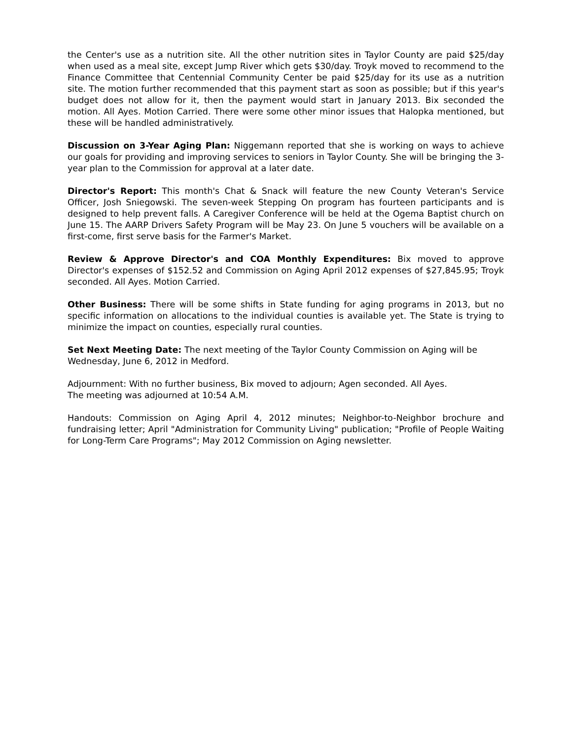the Center's use as a nutrition site. All the other nutrition sites in Taylor County are paid $25/day when used as a meal site, except Jump River which gets $30/day. Troyk moved to recommend to the Finance Committee that Centennial Community Center be paid $25/day for its use as a nutrition site. The motion further recommended that this payment start as soon as possible; but if this year's budget does not allow for it, then the payment would start in January 2013. Bix seconded the motion. All Ayes. Motion Carried. There were some other minor issues that Halopka mentioned, but these will be handled administratively.
Discussion on 3-Year Aging Plan: Niggemann reported that she is working on ways to achieve our goals for providing and improving services to seniors in Taylor County. She will be bringing the 3-year plan to the Commission for approval at a later date.
Director's Report: This month's Chat & Snack will feature the new County Veteran's Service Officer, Josh Sniegowski. The seven-week Stepping On program has fourteen participants and is designed to help prevent falls. A Caregiver Conference will be held at the Ogema Baptist church on June 15. The AARP Drivers Safety Program will be May 23. On June 5 vouchers will be available on a first-come, first serve basis for the Farmer's Market.
Review & Approve Director's and COA Monthly Expenditures: Bix moved to approve Director's expenses of $152.52 and Commission on Aging April 2012 expenses of $27,845.95; Troyk seconded. All Ayes. Motion Carried.
Other Business: There will be some shifts in State funding for aging programs in 2013, but no specific information on allocations to the individual counties is available yet. The State is trying to minimize the impact on counties, especially rural counties.
Set Next Meeting Date: The next meeting of the Taylor County Commission on Aging will be Wednesday, June 6, 2012 in Medford.
Adjournment: With no further business, Bix moved to adjourn; Agen seconded. All Ayes.
The meeting was adjourned at 10:54 A.M.
Handouts: Commission on Aging April 4, 2012 minutes; Neighbor-to-Neighbor brochure and fundraising letter; April "Administration for Community Living" publication; "Profile of People Waiting for Long-Term Care Programs"; May 2012 Commission on Aging newsletter.